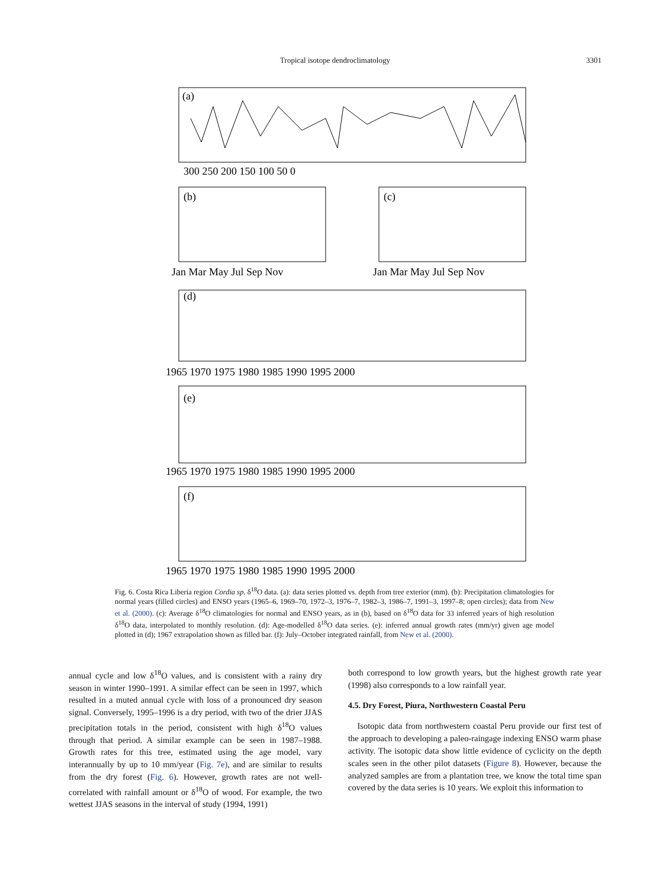Tropical isotope dendroclimatology
3301
(a)
300 250 200 150 100 50 0
(b)
Jan Mar May Jul Sep Nov
(c)
Jan Mar May Jul Sep Nov
(d)
1965 1970 1975 1980 1985 1990 1995 2000
(e)
1965 1970 1975 1980 1985 1990 1995 2000
(f)
1965 1970 1975 1980 1985 1990 1995 2000
Fig. 6. Costa Rica Liberia region Cordia sp. δ<sup>18</sup>O data. (a): data series plotted vs. depth from tree exterior (mm). (b): Precipitation climatologies for normal years (filled circles) and ENSO years (1965–6, 1969–70, 1972–3, 1976–7, 1982–3, 1986–7, 1991–3, 1997–8; open circles); data from New et al. (2000). (c): Average δ<sup>18</sup>O climatologies for normal and ENSO years, as in (b), based on δ<sup>18</sup>O data for 33 inferred years of high resolution δ<sup>18</sup>O data, interpolated to monthly resolution. (d): Age-modelled δ<sup>18</sup>O data series. (e): inferred annual growth rates (mm/yr) given age model plotted in (d); 1967 extrapolation shown as filled bar. (f): July–October integrated rainfall, from New et al. (2000).
annual cycle and low δ<sup>18</sup>O values, and is consistent with a rainy dry season in winter 1990–1991. A similar effect can be seen in 1997, which resulted in a muted annual cycle with loss of a pronounced dry season signal. Conversely, 1995–1996 is a dry period, with two of the drier JJAS precipitation totals in the period, consistent with high δ<sup>18</sup>O values through that period. A similar example can be seen in 1987–1988. Growth rates for this tree, estimated using the age model, vary interannually by up to 10 mm/year (Fig. 7e), and are similar to results from the dry forest (Fig. 6). However, growth rates are not well-correlated with rainfall amount or δ<sup>18</sup>O of wood. For example, the two wettest JJAS seasons in the interval of study (1994, 1991)
both correspond to low growth years, but the highest growth rate year (1998) also corresponds to a low rainfall year.
4.5. Dry Forest, Piura, Northwestern Coastal Peru
Isotopic data from northwestern coastal Peru provide our first test of the approach to developing a paleo-raingage indexing ENSO warm phase activity. The isotopic data show little evidence of cyclicity on the depth scales seen in the other pilot datasets (Figure 8). However, because the analyzed samples are from a plantation tree, we know the total time span covered by the data series is 10 years. We exploit this information to